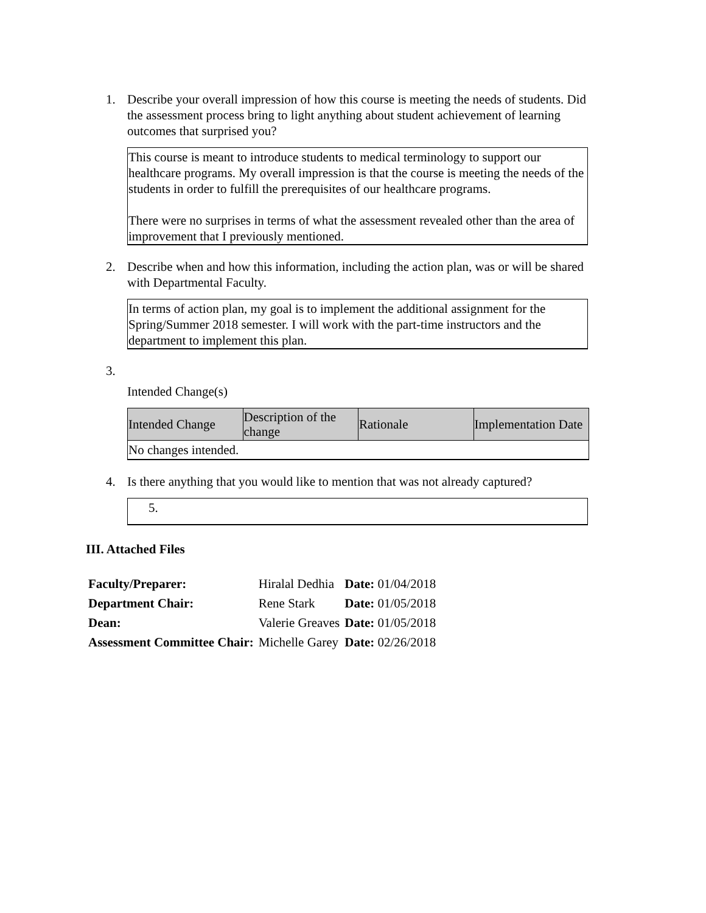1. Describe your overall impression of how this course is meeting the needs of students. Did the assessment process bring to light anything about student achievement of learning outcomes that surprised you?
This course is meant to introduce students to medical terminology to support our healthcare programs. My overall impression is that the course is meeting the needs of the students in order to fulfill the prerequisites of our healthcare programs.
There were no surprises in terms of what the assessment revealed other than the area of improvement that I previously mentioned.
2. Describe when and how this information, including the action plan, was or will be shared with Departmental Faculty.
In terms of action plan, my goal is to implement the additional assignment for the Spring/Summer 2018 semester. I will work with the part-time instructors and the department to implement this plan.
3.
Intended Change(s)
| Intended Change | Description of the change | Rationale | Implementation Date |
| --- | --- | --- | --- |
| No changes intended. | | | |
4. Is there anything that you would like to mention that was not already captured?
5.
III. Attached Files
| Faculty/Preparer: | Hiralal Dedhia | Date: 01/04/2018 |
| Department Chair: | Rene Stark | Date: 01/05/2018 |
| Dean: | Valerie Greaves | Date: 01/05/2018 |
| Assessment Committee Chair: | Michelle Garey | Date: 02/26/2018 |